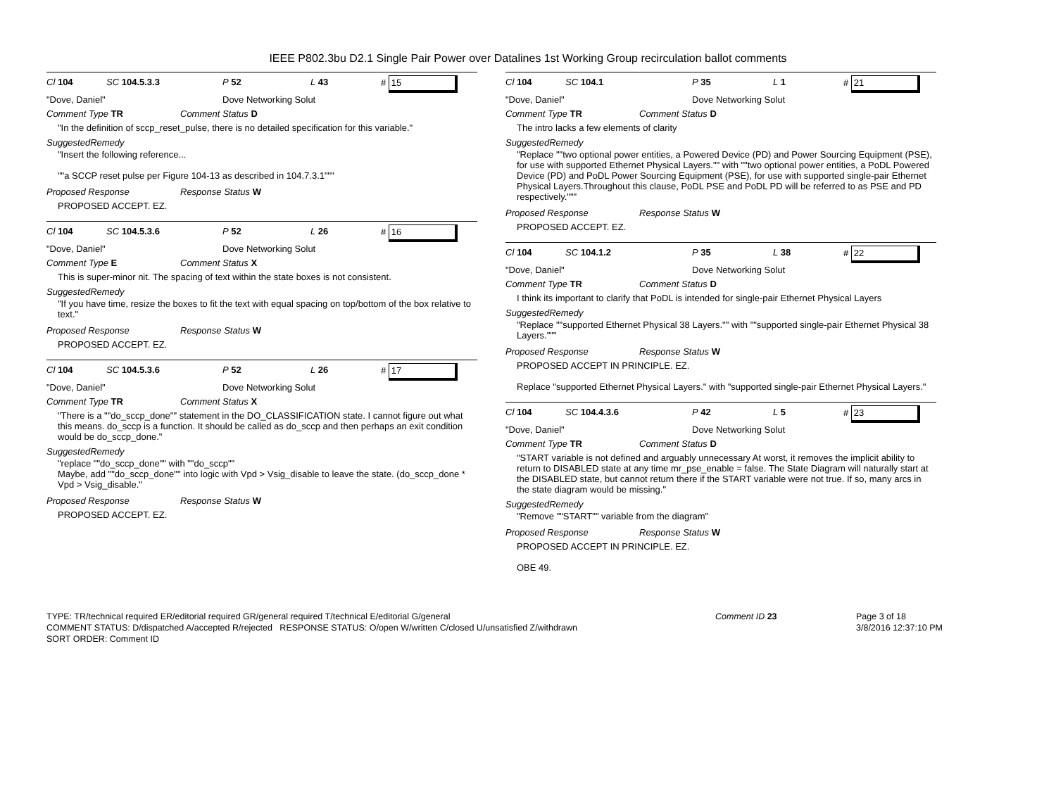IEEE P802.3bu D2.1 Single Pair Power over Datalines 1st Working Group recirculation ballot comments
Cl 104 SC 104.5.3.3 P 52 L 43 # 15
"Dove, Daniel" Dove Networking Solut
Comment Type TR Comment Status D
"In the definition of sccp_reset_pulse, there is no detailed specification for this variable."
SuggestedRemedy
"Insert the following reference...
""a SCCP reset pulse per Figure 104-13 as described in 104.7.3.1"""
Proposed Response Response Status W
PROPOSED ACCEPT. EZ.
Cl 104 SC 104.5.3.6 P 52 L 26 # 16
"Dove, Daniel" Dove Networking Solut
Comment Type E Comment Status X
This is super-minor nit. The spacing of text within the state boxes is not consistent.
SuggestedRemedy
"If you have time, resize the boxes to fit the text with equal spacing on top/bottom of the box relative to text."
Proposed Response Response Status W
PROPOSED ACCEPT. EZ.
Cl 104 SC 104.5.3.6 P 52 L 26 # 17
"Dove, Daniel" Dove Networking Solut
Comment Type TR Comment Status X
"There is a ""do_sccp_done"" statement in the DO_CLASSIFICATION state. I cannot figure out what this means. do_sccp is a function. It should be called as do_sccp and then perhaps an exit condition would be do_sccp_done."
SuggestedRemedy
"replace ""do_sccp_done"" with ""do_sccp""
Maybe, add ""do_sccp_done"" into logic with Vpd > Vsig_disable to leave the state. (do_sccp_done * Vpd > Vsig_disable."
Proposed Response Response Status W
PROPOSED ACCEPT. EZ.
Cl 104 SC 104.1 P 35 L 1 # 21
"Dove, Daniel" Dove Networking Solut
Comment Type TR Comment Status D
The intro lacks a few elements of clarity
SuggestedRemedy
"Replace ""two optional power entities, a Powered Device (PD) and Power Sourcing Equipment (PSE), for use with supported Ethernet Physical Layers."" with ""two optional power entities, a PoDL Powered Device (PD) and PoDL Power Sourcing Equipment (PSE), for use with supported single-pair Ethernet Physical Layers.Throughout this clause, PoDL PSE and PoDL PD will be referred to as PSE and PD respectively."""
Proposed Response Response Status W
PROPOSED ACCEPT. EZ.
Cl 104 SC 104.1.2 P 35 L 38 # 22
"Dove, Daniel" Dove Networking Solut
Comment Type TR Comment Status D
I think its important to clarify that PoDL is intended for single-pair Ethernet Physical Layers
SuggestedRemedy
"Replace ""supported Ethernet Physical 38 Layers."" with ""supported single-pair Ethernet Physical 38 Layers."""
Proposed Response Response Status W
PROPOSED ACCEPT IN PRINCIPLE. EZ.
Replace "supported Ethernet Physical Layers." with "supported single-pair Ethernet Physical Layers."
Cl 104 SC 104.4.3.6 P 42 L 5 # 23
"Dove, Daniel" Dove Networking Solut
Comment Type TR Comment Status D
"START variable is not defined and arguably unnecessary At worst, it removes the implicit ability to return to DISABLED state at any time mr_pse_enable = false. The State Diagram will naturally start at the DISABLED state, but cannot return there if the START variable were not true. If so, many arcs in the state diagram would be missing."
SuggestedRemedy
"Remove ""START"" variable from the diagram"
Proposed Response Response Status W
PROPOSED ACCEPT IN PRINCIPLE. EZ.
OBE 49.
TYPE: TR/technical required ER/editorial required GR/general required T/technical E/editorial G/general
COMMENT STATUS: D/dispatched A/accepted R/rejected RESPONSE STATUS: O/open W/written C/closed U/unsatisfied Z/withdrawn
SORT ORDER: Comment ID
Comment ID 23 Page 3 of 18
3/8/2016 12:37:10 PM